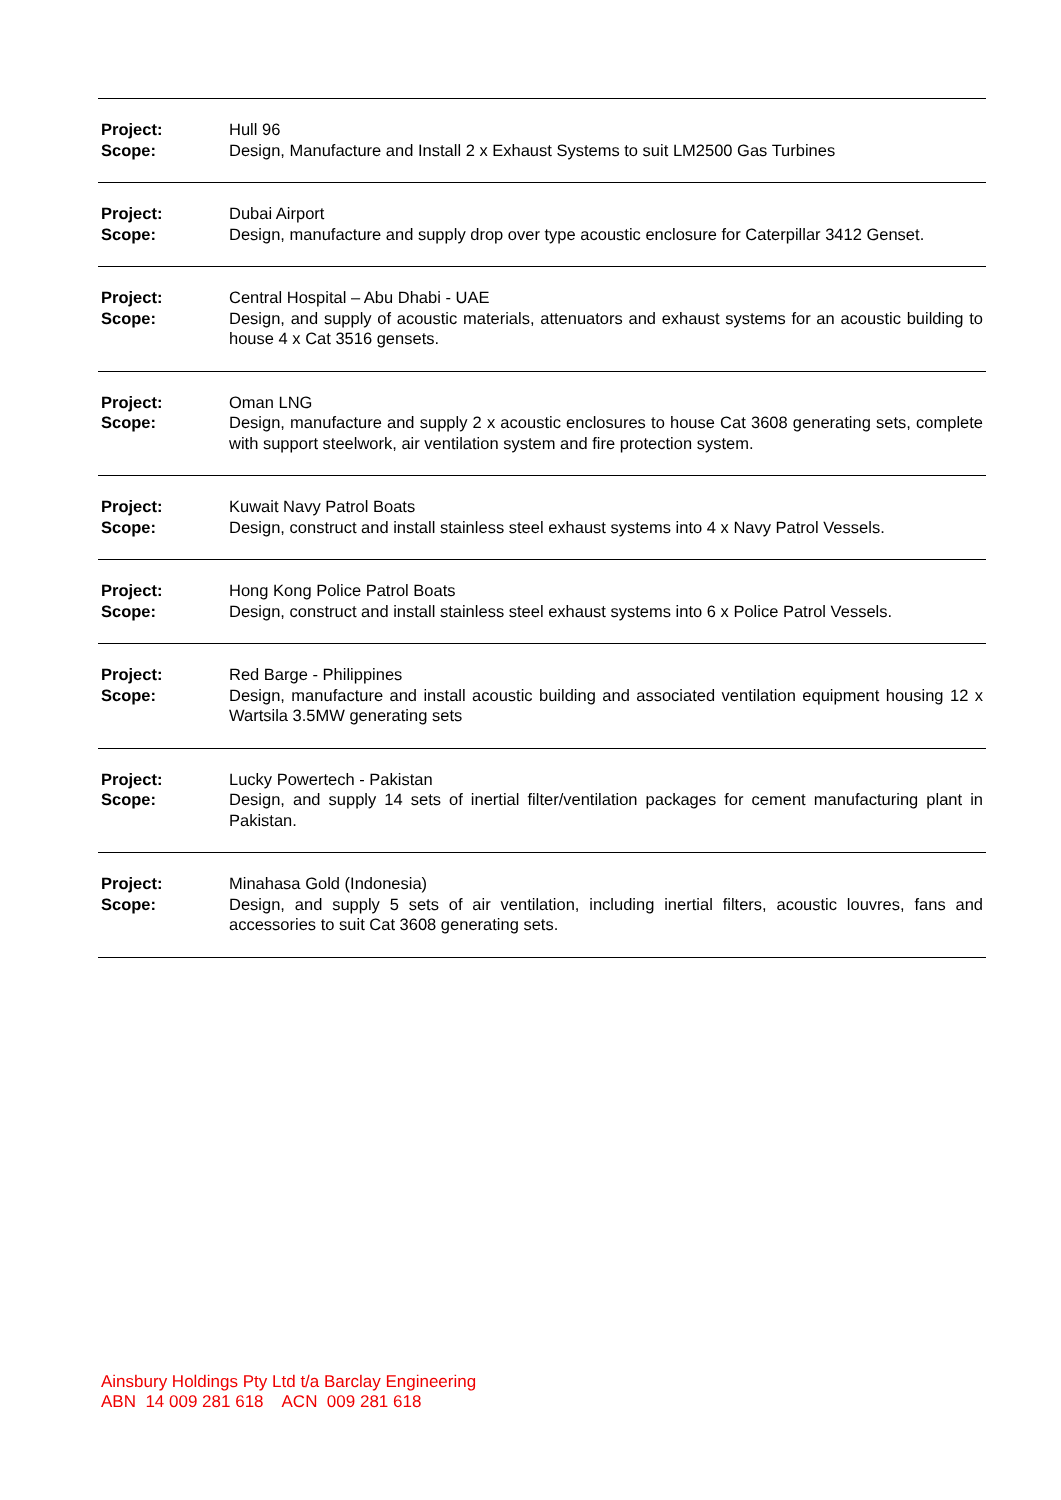| Project: | Hull 96 |
| Scope: | Design, Manufacture and Install 2 x Exhaust Systems to suit LM2500 Gas Turbines |
| Project: | Dubai Airport |
| Scope: | Design, manufacture and supply drop over type acoustic enclosure for Caterpillar 3412 Genset. |
| Project: | Central Hospital – Abu Dhabi - UAE |
| Scope: | Design, and supply of acoustic materials, attenuators and exhaust systems for an acoustic building to house 4 x Cat 3516 gensets. |
| Project: | Oman LNG |
| Scope: | Design, manufacture and supply 2 x acoustic enclosures to house Cat 3608 generating sets, complete with support steelwork, air ventilation system and fire protection system. |
| Project: | Kuwait Navy Patrol Boats |
| Scope: | Design, construct and install stainless steel exhaust systems into 4 x Navy Patrol Vessels. |
| Project: | Hong Kong Police Patrol Boats |
| Scope: | Design, construct and install stainless steel exhaust systems into 6 x Police Patrol Vessels. |
| Project: | Red Barge - Philippines |
| Scope: | Design, manufacture and install acoustic building and associated ventilation equipment housing 12 x Wartsila 3.5MW generating sets |
| Project: | Lucky Powertech - Pakistan |
| Scope: | Design, and supply 14 sets of inertial filter/ventilation packages for cement manufacturing plant in Pakistan. |
| Project: | Minahasa Gold (Indonesia) |
| Scope: | Design, and supply 5 sets of air ventilation, including inertial filters, acoustic louvres, fans and accessories to suit Cat 3608 generating sets. |
Ainsbury Holdings Pty Ltd t/a Barclay Engineering
ABN 14 009 281 618 ACN 009 281 618